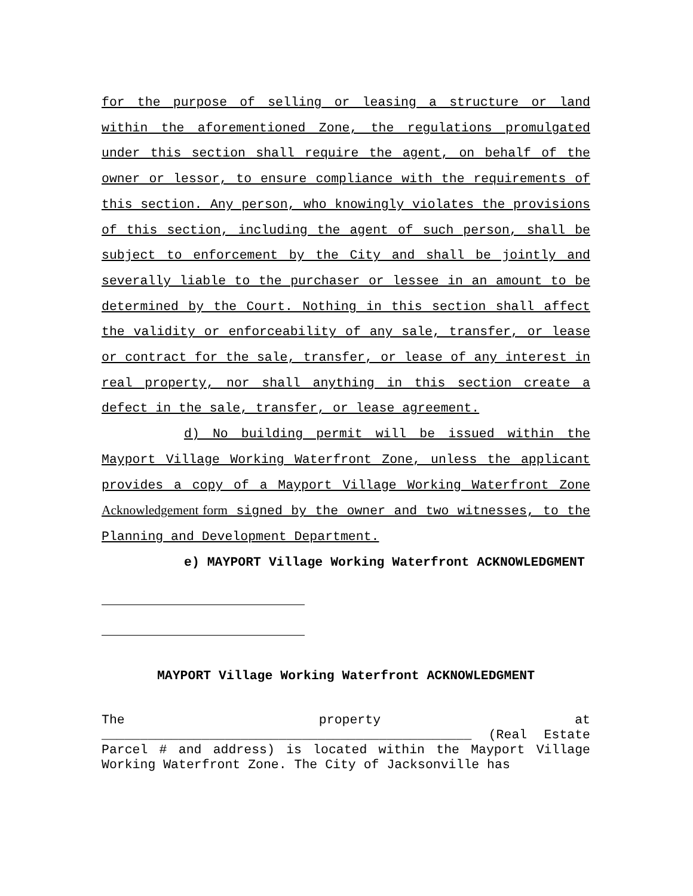for the purpose of selling or leasing a structure or land within the aforementioned Zone, the regulations promulgated under this section shall require the agent, on behalf of the owner or lessor, to ensure compliance with the requirements of this section. Any person, who knowingly violates the provisions of this section, including the agent of such person, shall be subject to enforcement by the City and shall be jointly and severally liable to the purchaser or lessee in an amount to be determined by the Court. Nothing in this section shall affect the validity or enforceability of any sale, transfer, or lease or contract for the sale, transfer, or lease of any interest in real property, nor shall anything in this section create a defect in the sale, transfer, or lease agreement.
d) No building permit will be issued within the Mayport Village Working Waterfront Zone, unless the applicant provides a copy of a Mayport Village Working Waterfront Zone Acknowledgement form signed by the owner and two witnesses, to the Planning and Development Department.
e) MAYPORT Village Working Waterfront ACKNOWLEDGMENT
MAYPORT Village Working Waterfront ACKNOWLEDGMENT
The property at ________________________________________________ (Real Estate Parcel # and address) is located within the Mayport Village Working Waterfront Zone. The City of Jacksonville has